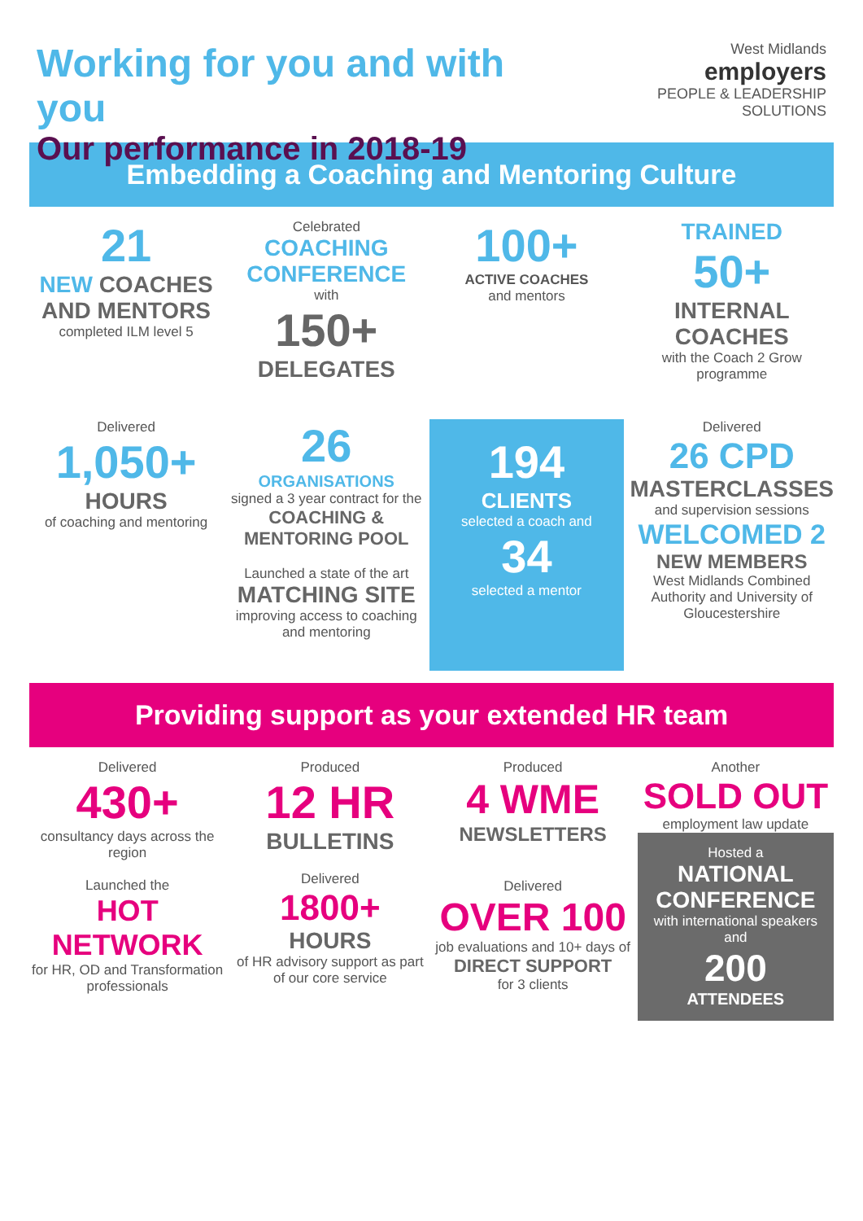Working for you and with you
Our performance in 2018-19
West Midlands
employers
PEOPLE & LEADERSHIP SOLUTIONS
Embedding a Coaching and Mentoring Culture
21
NEW COACHES AND MENTORS
completed ILM level 5
Celebrated
COACHING CONFERENCE
with
150+
DELEGATES
100+
ACTIVE COACHES
and mentors
TRAINED
50+
INTERNAL COACHES
with the Coach 2 Grow programme
Delivered
1,050+
HOURS
of coaching and mentoring
26
ORGANISATIONS
signed a 3 year contract for the
COACHING & MENTORING POOL
Launched a state of the art
MATCHING SITE
improving access to coaching and mentoring
194
CLIENTS
selected a coach and
34
selected a mentor
Delivered
26 CPD
MASTERCLASSES
and supervision sessions
WELCOMED 2
NEW MEMBERS
West Midlands Combined Authority and University of Gloucestershire
Providing support as your extended HR team
Delivered
430+
consultancy days across the region
Launched the
HOT NETWORK
for HR, OD and Transformation professionals
Produced
12 HR
BULLETINS
Delivered
1800+
HOURS
of HR advisory support as part of our core service
Produced
4 WME
NEWSLETTERS
Delivered
OVER 100
job evaluations and 10+ days of
DIRECT SUPPORT
for 3 clients
Another
SOLD OUT
employment law update
Hosted a
NATIONAL CONFERENCE
with international speakers and
200
ATTENDEES